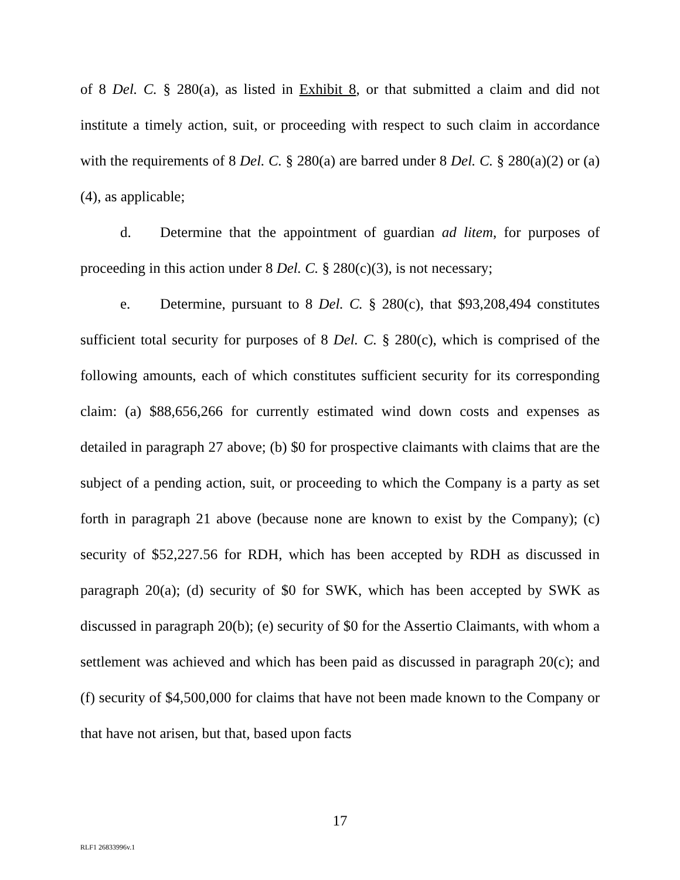of 8 Del. C. § 280(a), as listed in Exhibit 8, or that submitted a claim and did not institute a timely action, suit, or proceeding with respect to such claim in accordance with the requirements of 8 Del. C. § 280(a) are barred under 8 Del. C. § 280(a)(2) or (a)(4), as applicable;
d. Determine that the appointment of guardian ad litem, for purposes of proceeding in this action under 8 Del. C. § 280(c)(3), is not necessary;
e. Determine, pursuant to 8 Del. C. § 280(c), that $93,208,494 constitutes sufficient total security for purposes of 8 Del. C. § 280(c), which is comprised of the following amounts, each of which constitutes sufficient security for its corresponding claim: (a) $88,656,266 for currently estimated wind down costs and expenses as detailed in paragraph 27 above; (b) $0 for prospective claimants with claims that are the subject of a pending action, suit, or proceeding to which the Company is a party as set forth in paragraph 21 above (because none are known to exist by the Company); (c) security of $52,227.56 for RDH, which has been accepted by RDH as discussed in paragraph 20(a); (d) security of $0 for SWK, which has been accepted by SWK as discussed in paragraph 20(b); (e) security of $0 for the Assertio Claimants, with whom a settlement was achieved and which has been paid as discussed in paragraph 20(c); and (f) security of $4,500,000 for claims that have not been made known to the Company or that have not arisen, but that, based upon facts
17
RLF1 26833996v.1